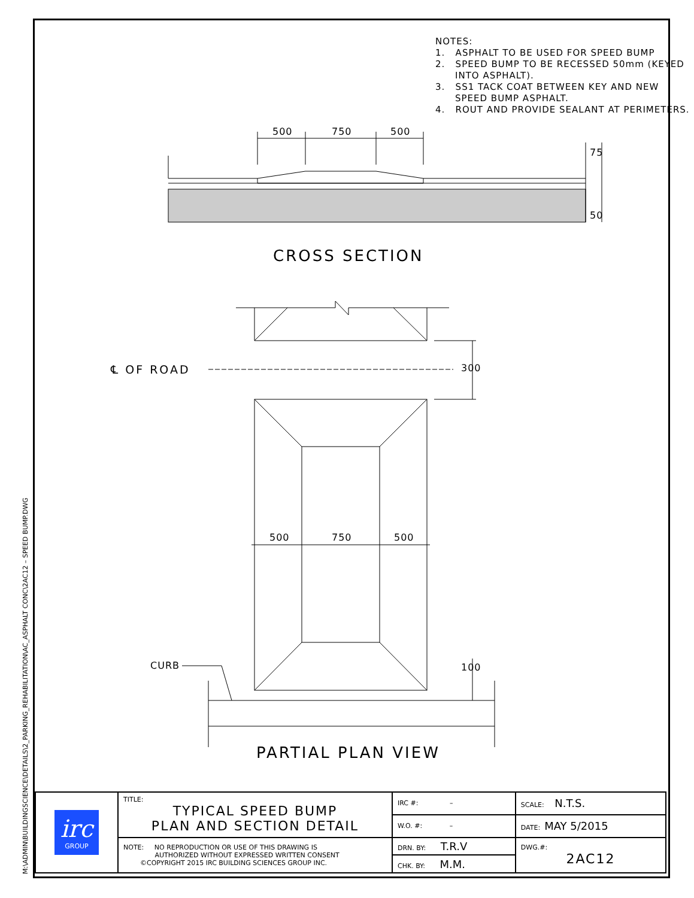M:\ADMIN\BUILDINGSCIENCE\DETAILS\2_PARKING_REHABILITATION\AC_ASPHALT CONC\2AC12 – SPEED BUMP.DWG
NOTES:
1. ASPHALT TO BE USED FOR SPEED BUMP
2. SPEED BUMP TO BE RECESSED 50mm (KEYED INTO ASPHALT).
3. SS1 TACK COAT BETWEEN KEY AND NEW SPEED BUMP ASPHALT.
4. ROUT AND PROVIDE SEALANT AT PERIMETERS.
500 750 500
75
50
CROSS SECTION
℄ OF ROAD 300
500 750 500
CURB 100
PARTIAL PLAN VIEW
| irc GROUP | TITLE: TYPICAL SPEED BUMP PLAN AND SECTION DETAIL | IRC #: – | SCALE: N.T.S. |
| | | W.O. #: – | DATE: MAY 5/2015 |
| | NOTE: NO REPRODUCTION OR USE OF THIS DRAWING IS AUTHORIZED WITHOUT EXPRESSED WRITTEN CONSENT ©COPYRIGHT 2015 IRC BUILDING SCIENCES GROUP INC. | DRN. BY: T.R.V | DWG.#: 2AC12 |
| | | CHK. BY: M.M. | |